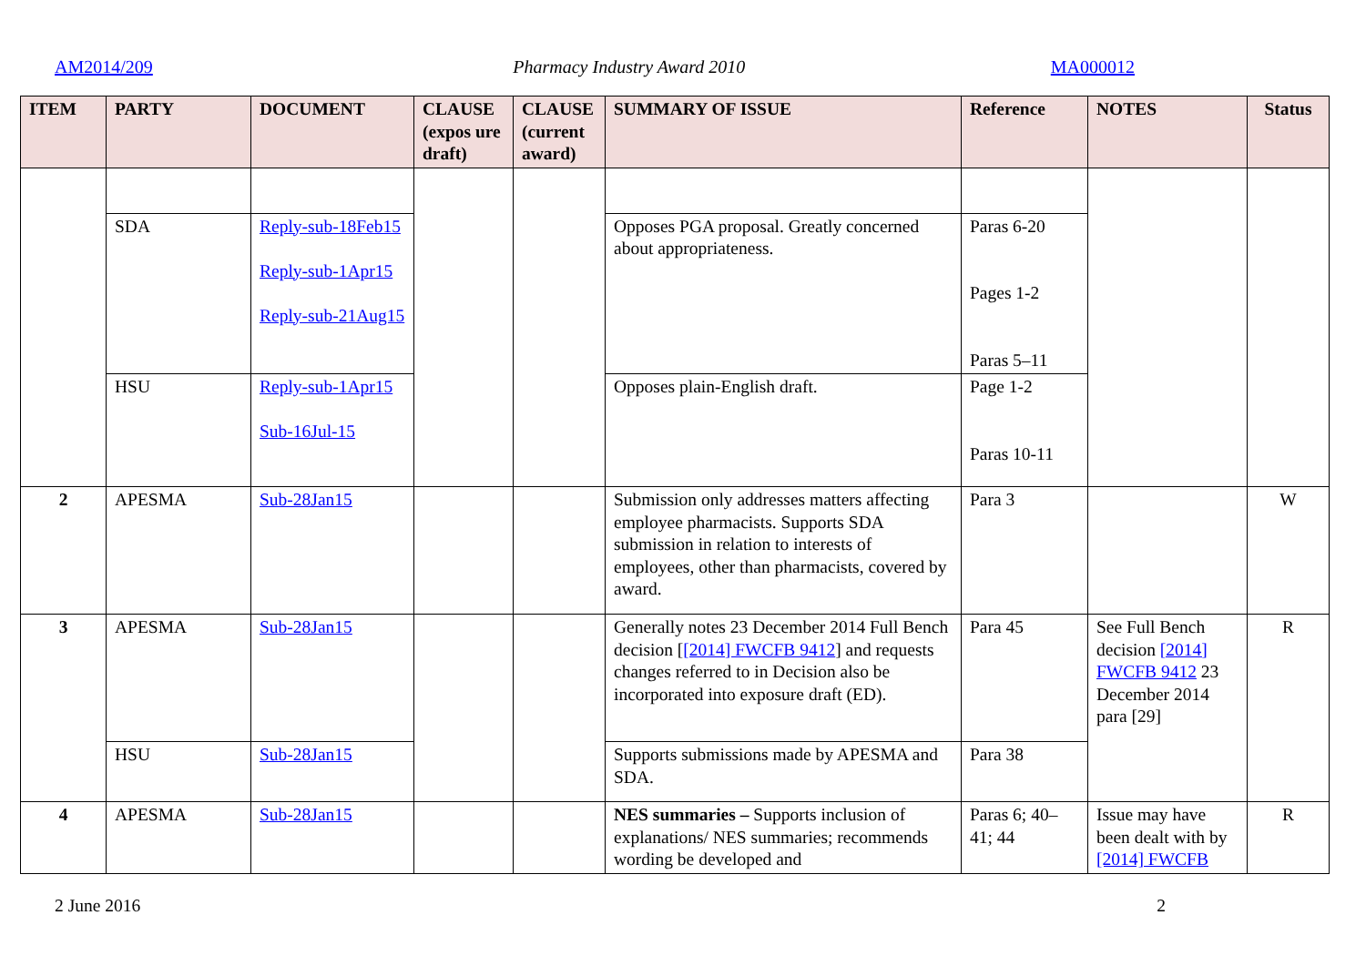AM2014/209 Pharmacy Industry Award 2010 MA000012
| ITEM | PARTY | DOCUMENT | CLAUSE (expos ure draft) | CLAUSE (current award) | SUMMARY OF ISSUE | Reference | NOTES | Status |
| --- | --- | --- | --- | --- | --- | --- | --- | --- |
| | SDA | Reply-sub-18Feb15 Reply-sub-1Apr15 Reply-sub-21Aug15 | | | Opposes PGA proposal. Greatly concerned about appropriateness. | Paras 6-20 Pages 1-2 Paras 5–11 | | |
| | HSU | Reply-sub-1Apr15 Sub-16Jul-15 | | | Opposes plain-English draft. | Page 1-2 Paras 10-11 | | |
| 2 | APESMA | Sub-28Jan15 | | | Submission only addresses matters affecting employee pharmacists. Supports SDA submission in relation to interests of employees, other than pharmacists, covered by award. | Para 3 | | W |
| 3 | APESMA | Sub-28Jan15 | | | Generally notes 23 December 2014 Full Bench decision [ [2014] FWCFB 9412 ] and requests changes referred to in Decision also be incorporated into exposure draft (ED). | Para 45 | See Full Bench decision [2014] FWCFB 9412 23 December 2014 para [29] | R |
| | HSU | Sub-28Jan15 | | | Supports submissions made by APESMA and SDA. | Para 38 | | |
| 4 | APESMA | Sub-28Jan15 | | | NES summaries – Supports inclusion of explanations/ NES summaries; recommends wording be developed and | Paras 6; 40–41; 44 | Issue may have been dealt with by [2014] FWCFB | R |
2 June 2016 2